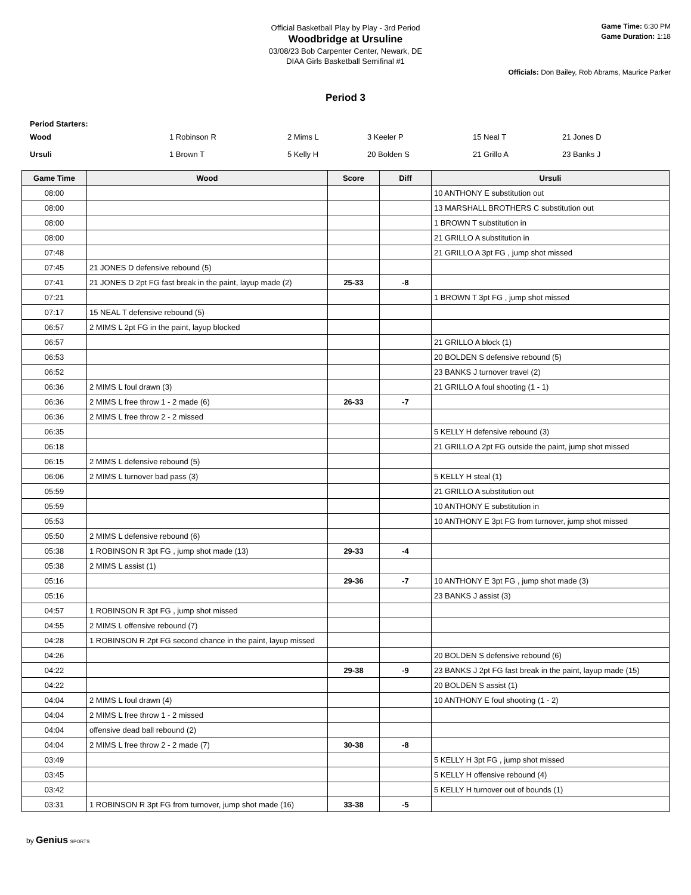Official Basketball Play by Play - 3rd Period
Woodbridge at Ursuline
03/08/23 Bob Carpenter Center, Newark, DE
DIAA Girls Basketball Semifinal #1
Game Time: 6:30 PM
Game Duration: 1:18
Officials: Don Bailey, Rob Abrams, Maurice Parker
Period 3
Period Starters:
| Wood | 1 Robinson R | 2 Mims L | 3 Keeler P | 15 Neal T | 21 Jones D |
| Ursuli | 1 Brown T | 5 Kelly H | 20 Bolden S | 21 Grillo A | 23 Banks J |
| Game Time | Wood | Score | Diff | Ursuli |
| --- | --- | --- | --- | --- |
| 08:00 | | | | 10 ANTHONY E substitution out |
| 08:00 | | | | 13 MARSHALL BROTHERS C substitution out |
| 08:00 | | | | 1 BROWN T substitution in |
| 08:00 | | | | 21 GRILLO A substitution in |
| 07:48 | | | | 21 GRILLO A 3pt FG , jump shot missed |
| 07:45 | 21 JONES D defensive rebound (5) | | | |
| 07:41 | 21 JONES D 2pt FG fast break in the paint, layup made (2) | 25-33 | -8 | |
| 07:21 | | | | 1 BROWN T 3pt FG , jump shot missed |
| 07:17 | 15 NEAL T defensive rebound (5) | | | |
| 06:57 | 2 MIMS L 2pt FG in the paint, layup blocked | | | |
| 06:57 | | | | 21 GRILLO A block (1) |
| 06:53 | | | | 20 BOLDEN S defensive rebound (5) |
| 06:52 | | | | 23 BANKS J turnover travel (2) |
| 06:36 | 2 MIMS L foul drawn (3) | | | 21 GRILLO A foul shooting (1 - 1) |
| 06:36 | 2 MIMS L free throw 1 - 2 made (6) | 26-33 | -7 | |
| 06:36 | 2 MIMS L free throw 2 - 2 missed | | | |
| 06:35 | | | | 5 KELLY H defensive rebound (3) |
| 06:18 | | | | 21 GRILLO A 2pt FG outside the paint, jump shot missed |
| 06:15 | 2 MIMS L defensive rebound (5) | | | |
| 06:06 | 2 MIMS L turnover bad pass (3) | | | 5 KELLY H steal (1) |
| 05:59 | | | | 21 GRILLO A substitution out |
| 05:59 | | | | 10 ANTHONY E substitution in |
| 05:53 | | | | 10 ANTHONY E 3pt FG from turnover, jump shot missed |
| 05:50 | 2 MIMS L defensive rebound (6) | | | |
| 05:38 | 1 ROBINSON R 3pt FG , jump shot made (13) | 29-33 | -4 | |
| 05:38 | 2 MIMS L assist (1) | | | |
| 05:16 | | 29-36 | -7 | 10 ANTHONY E 3pt FG , jump shot made (3) |
| 05:16 | | | | 23 BANKS J assist (3) |
| 04:57 | 1 ROBINSON R 3pt FG , jump shot missed | | | |
| 04:55 | 2 MIMS L offensive rebound (7) | | | |
| 04:28 | 1 ROBINSON R 2pt FG second chance in the paint, layup missed | | | |
| 04:26 | | | | 20 BOLDEN S defensive rebound (6) |
| 04:22 | | 29-38 | -9 | 23 BANKS J 2pt FG fast break in the paint, layup made (15) |
| 04:22 | | | | 20 BOLDEN S assist (1) |
| 04:04 | 2 MIMS L foul drawn (4) | | | 10 ANTHONY E foul shooting (1 - 2) |
| 04:04 | 2 MIMS L free throw 1 - 2 missed | | | |
| 04:04 | offensive dead ball rebound (2) | | | |
| 04:04 | 2 MIMS L free throw 2 - 2 made (7) | 30-38 | -8 | |
| 03:49 | | | | 5 KELLY H 3pt FG , jump shot missed |
| 03:45 | | | | 5 KELLY H offensive rebound (4) |
| 03:42 | | | | 5 KELLY H turnover out of bounds (1) |
| 03:31 | 1 ROBINSON R 3pt FG from turnover, jump shot made (16) | 33-38 | -5 | |
by Genius SPORTS